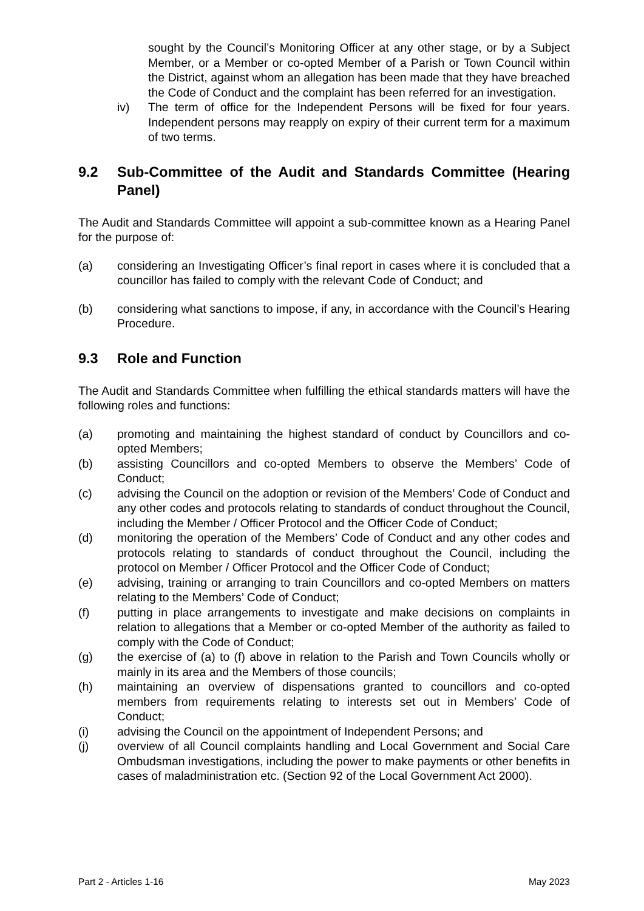sought by the Council’s Monitoring Officer at any other stage, or by a Subject Member, or a Member or co-opted Member of a Parish or Town Council within the District, against whom an allegation has been made that they have breached the Code of Conduct and the complaint has been referred for an investigation.
iv) The term of office for the Independent Persons will be fixed for four years. Independent persons may reapply on expiry of their current term for a maximum of two terms.
9.2 Sub-Committee of the Audit and Standards Committee (Hearing Panel)
The Audit and Standards Committee will appoint a sub-committee known as a Hearing Panel for the purpose of:
(a) considering an Investigating Officer’s final report in cases where it is concluded that a councillor has failed to comply with the relevant Code of Conduct; and
(b) considering what sanctions to impose, if any, in accordance with the Council’s Hearing Procedure.
9.3 Role and Function
The Audit and Standards Committee when fulfilling the ethical standards matters will have the following roles and functions:
(a) promoting and maintaining the highest standard of conduct by Councillors and co-opted Members;
(b) assisting Councillors and co-opted Members to observe the Members’ Code of Conduct;
(c) advising the Council on the adoption or revision of the Members’ Code of Conduct and any other codes and protocols relating to standards of conduct throughout the Council, including the Member / Officer Protocol and the Officer Code of Conduct;
(d) monitoring the operation of the Members’ Code of Conduct and any other codes and protocols relating to standards of conduct throughout the Council, including the protocol on Member / Officer Protocol and the Officer Code of Conduct;
(e) advising, training or arranging to train Councillors and co-opted Members on matters relating to the Members’ Code of Conduct;
(f) putting in place arrangements to investigate and make decisions on complaints in relation to allegations that a Member or co-opted Member of the authority as failed to comply with the Code of Conduct;
(g) the exercise of (a) to (f) above in relation to the Parish and Town Councils wholly or mainly in its area and the Members of those councils;
(h) maintaining an overview of dispensations granted to councillors and co-opted members from requirements relating to interests set out in Members’ Code of Conduct;
(i) advising the Council on the appointment of Independent Persons; and
(j) overview of all Council complaints handling and Local Government and Social Care Ombudsman investigations, including the power to make payments or other benefits in cases of maladministration etc. (Section 92 of the Local Government Act 2000).
Part 2 - Articles 1-16 May 2023